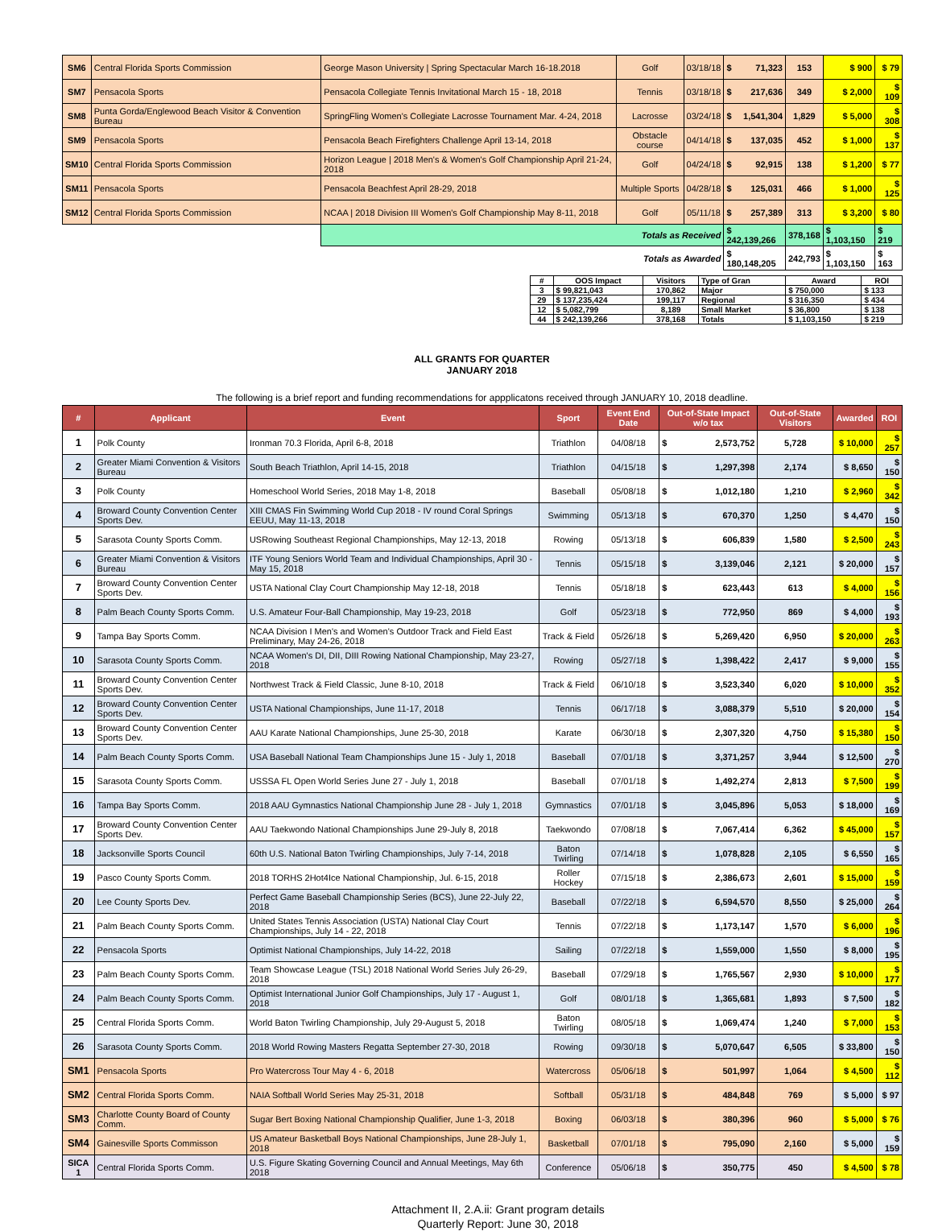| SM6 | Central Florida Sports Commission | George Mason University / Spring Spectacular March 16-18.2018 | Golf | 03/18/18 | $ 71,323 | 153 | $ 900 | $ 79 |
| SM7 | Pensacola Sports | Pensacola Collegiate Tennis Invitational March 15 - 18, 2018 | Tennis | 03/18/18 | $ 217,636 | 349 | $ 2,000 | $ 109 |
| SM8 | Punta Gorda/Englewood Beach Visitor & Convention Bureau | SpringFling Women's Collegiate Lacrosse Tournament Mar. 4-24, 2018 | Lacrosse | 03/24/18 | $ 1,541,304 | 1,829 | $ 5,000 | $ 308 |
| SM9 | Pensacola Sports | Pensacola Beach Firefighters Challenge April 13-14, 2018 | Obstacle course | 04/14/18 | $ 137,035 | 452 | $ 1,000 | $ 137 |
| SM10 | Central Florida Sports Commission | Horizon League / 2018 Men's & Women's Golf Championship April 21-24, 2018 | Golf | 04/24/18 | $ 92,915 | 138 | $ 1,200 | $ 77 |
| SM11 | Pensacola Sports | Pensacola Beachfest April 28-29, 2018 | Multiple Sports | 04/28/18 | $ 125,031 | 466 | $ 1,000 | $ 125 |
| SM12 | Central Florida Sports Commission | NCAA / 2018 Division III Women's Golf Championship May 8-11, 2018 | Golf | 05/11/18 | $ 257,389 | 313 | $ 3,200 | $ 80 |
| | | Totals as Received | | | $ 242,139,266 | 378,168 | $ 1,103,150 | $ 219 |
| Totals as Awarded | | | | | $ 180,148,205 | 242,793 | $ 1,103,150 | $ 163 |
| # | OOS Impact | Visitors | Type of Gran | Award | ROI |
| 3 | $ 99,821,043 | 170,862 | Major | $ 750,000 | $ 133 |
| 29 | $ 137,235,424 | 199,117 | Regional | $ 316,350 | $ 434 |
| 12 | $ 5,082,799 | 8,189 | Small Market | $ 36,800 | $ 138 |
| 44 | $ 242,139,266 | 378,168 | Totals | $ 1,103,150 | $ 219 |
ALL GRANTS FOR QUARTER
JANUARY 2018
The following is a brief report and funding recommendations for appplicatons received through JANUARY 10, 2018 deadline.
| # | Applicant | Event | Sport | Event End Date | Out-of-State Impact w/o tax | Out-of-State Visitors | Awarded | ROI |
| --- | --- | --- | --- | --- | --- | --- | --- | --- |
| 1 | Polk County | Ironman 70.3 Florida, April 6-8, 2018 | Triathlon | 04/08/18 | $ 2,573,752 | 5,728 | $ 10,000 | $ 257 |
| 2 | Greater Miami Convention & Visitors Bureau | South Beach Triathlon, April 14-15, 2018 | Triathlon | 04/15/18 | $ 1,297,398 | 2,174 | $ 8,650 | $ 150 |
| 3 | Polk County | Homeschool World Series, 2018 May 1-8, 2018 | Baseball | 05/08/18 | $ 1,012,180 | 1,210 | $ 2,960 | $ 342 |
| 4 | Broward County Convention Center Sports Dev. | XIII CMAS Fin Swimming World Cup 2018 - IV round Coral Springs EEUU, May 11-13, 2018 | Swimming | 05/13/18 | $ 670,370 | 1,250 | $ 4,470 | $ 150 |
| 5 | Sarasota County Sports Comm. | USRowing Southeast Regional Championships, May 12-13, 2018 | Rowing | 05/13/18 | $ 606,839 | 1,580 | $ 2,500 | $ 243 |
| 6 | Greater Miami Convention & Visitors Bureau | ITF Young Seniors World Team and Individual Championships, April 30 - May 15, 2018 | Tennis | 05/15/18 | $ 3,139,046 | 2,121 | $ 20,000 | $ 157 |
| 7 | Broward County Convention Center Sports Dev. | USTA National Clay Court Championship May 12-18, 2018 | Tennis | 05/18/18 | $ 623,443 | 613 | $ 4,000 | $ 156 |
| 8 | Palm Beach County Sports Comm. | U.S. Amateur Four-Ball Championship, May 19-23, 2018 | Golf | 05/23/18 | $ 772,950 | 869 | $ 4,000 | $ 193 |
| 9 | Tampa Bay Sports Comm. | NCAA Division I Men's and Women's Outdoor Track and Field East Preliminary, May 24-26, 2018 | Track & Field | 05/26/18 | $ 5,269,420 | 6,950 | $ 20,000 | $ 263 |
| 10 | Sarasota County Sports Comm. | NCAA Women's DI, DII, DIII Rowing National Championship, May 23-27, 2018 | Rowing | 05/27/18 | $ 1,398,422 | 2,417 | $ 9,000 | $ 155 |
| 11 | Broward County Convention Center Sports Dev. | Northwest Track & Field Classic, June 8-10, 2018 | Track & Field | 06/10/18 | $ 3,523,340 | 6,020 | $ 10,000 | $ 352 |
| 12 | Broward County Convention Center Sports Dev. | USTA National Championships, June 11-17, 2018 | Tennis | 06/17/18 | $ 3,088,379 | 5,510 | $ 20,000 | $ 154 |
| 13 | Broward County Convention Center Sports Dev. | AAU Karate National Championships, June 25-30, 2018 | Karate | 06/30/18 | $ 2,307,320 | 4,750 | $ 15,380 | $ 150 |
| 14 | Palm Beach County Sports Comm. | USA Baseball National Team Championships June 15 - July 1, 2018 | Baseball | 07/01/18 | $ 3,371,257 | 3,944 | $ 12,500 | $ 270 |
| 15 | Sarasota County Sports Comm. | USSSA FL Open World Series June 27 - July 1, 2018 | Baseball | 07/01/18 | $ 1,492,274 | 2,813 | $ 7,500 | $ 199 |
| 16 | Tampa Bay Sports Comm. | 2018 AAU Gymnastics National Championship June 28 - July 1, 2018 | Gymnastics | 07/01/18 | $ 3,045,896 | 5,053 | $ 18,000 | $ 169 |
| 17 | Broward County Convention Center Sports Dev. | AAU Taekwondo National Championships June 29-July 8, 2018 | Taekwondo | 07/08/18 | $ 7,067,414 | 6,362 | $ 45,000 | $ 157 |
| 18 | Jacksonville Sports Council | 60th U.S. National Baton Twirling Championships, July 7-14, 2018 | Baton Twirling | 07/14/18 | $ 1,078,828 | 2,105 | $ 6,550 | $ 165 |
| 19 | Pasco County Sports Comm. | 2018 TORHS 2Hot4Ice National Championship, Jul. 6-15, 2018 | Roller Hockey | 07/15/18 | $ 2,386,673 | 2,601 | $ 15,000 | $ 159 |
| 20 | Lee County Sports Dev. | Perfect Game Baseball Championship Series (BCS), June 22-July 22, 2018 | Baseball | 07/22/18 | $ 6,594,570 | 8,550 | $ 25,000 | $ 264 |
| 21 | Palm Beach County Sports Comm. | United States Tennis Association (USTA) National Clay Court Championships, July 14 - 22, 2018 | Tennis | 07/22/18 | $ 1,173,147 | 1,570 | $ 6,000 | $ 196 |
| 22 | Pensacola Sports | Optimist National Championships, July 14-22, 2018 | Sailing | 07/22/18 | $ 1,559,000 | 1,550 | $ 8,000 | $ 195 |
| 23 | Palm Beach County Sports Comm. | Team Showcase League (TSL) 2018 National World Series July 26-29, 2018 | Baseball | 07/29/18 | $ 1,765,567 | 2,930 | $ 10,000 | $ 177 |
| 24 | Palm Beach County Sports Comm. | Optimist International Junior Golf Championships, July 17 - August 1, 2018 | Golf | 08/01/18 | $ 1,365,681 | 1,893 | $ 7,500 | $ 182 |
| 25 | Central Florida Sports Comm. | World Baton Twirling Championship, July 29-August 5, 2018 | Baton Twirling | 08/05/18 | $ 1,069,474 | 1,240 | $ 7,000 | $ 153 |
| 26 | Sarasota County Sports Comm. | 2018 World Rowing Masters Regatta September 27-30, 2018 | Rowing | 09/30/18 | $ 5,070,647 | 6,505 | $ 33,800 | $ 150 |
| SM1 | Pensacola Sports | Pro Watercross Tour May 4 - 6, 2018 | Watercross | 05/06/18 | $ 501,997 | 1,064 | $ 4,500 | $ 112 |
| SM2 | Central Florida Sports Comm. | NAIA Softball World Series May 25-31, 2018 | Softball | 05/31/18 | $ 484,848 | 769 | $ 5,000 | $ 97 |
| SM3 | Charlotte County Board of County Comm. | Sugar Bert Boxing National Championship Qualifier, June 1-3, 2018 | Boxing | 06/03/18 | $ 380,396 | 960 | $ 5,000 | $ 76 |
| SM4 | Gainesville Sports Commisson | US Amateur Basketball Boys National Championships, June 28-July 1, 2018 | Basketball | 07/01/18 | $ 795,090 | 2,160 | $ 5,000 | $ 159 |
| SICA 1 | Central Florida Sports Comm. | U.S. Figure Skating Governing Council and Annual Meetings, May 6th 2018 | Conference | 05/06/18 | $ 350,775 | 450 | $ 4,500 | $ 78 |
Attachment II, 2.A.ii: Grant program details
Quarterly Report: June 30, 2018